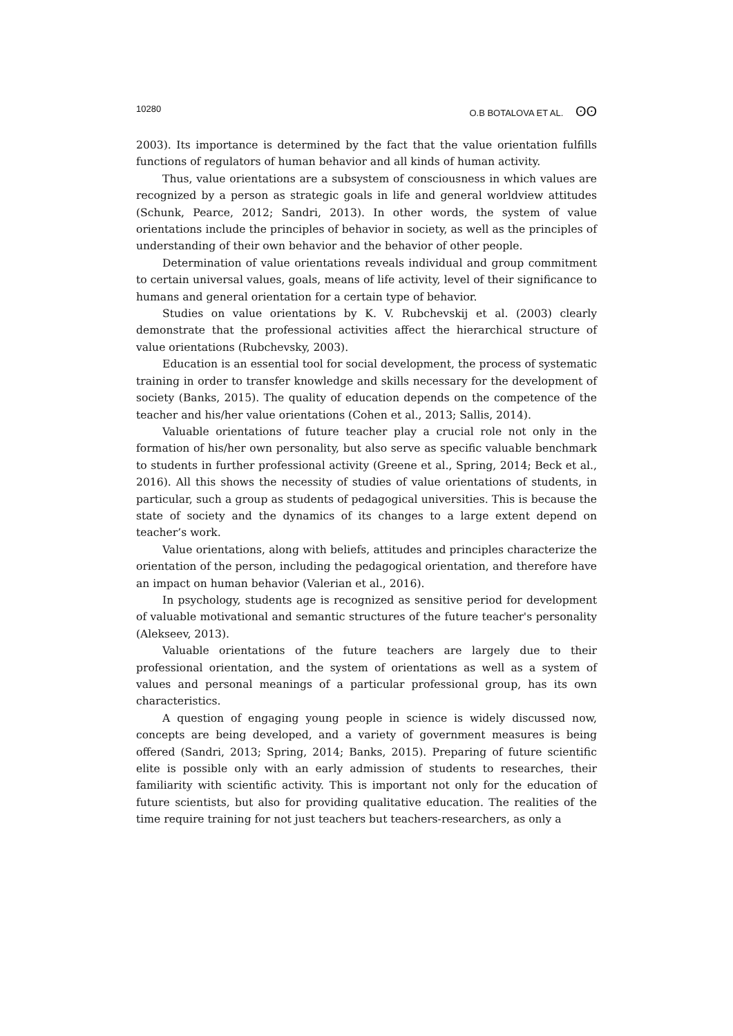10280 O.B BOTALOVA ET AL. ʘʘ
2003). Its importance is determined by the fact that the value orientation fulfills functions of regulators of human behavior and all kinds of human activity.
Thus, value orientations are a subsystem of consciousness in which values are recognized by a person as strategic goals in life and general worldview attitudes (Schunk, Pearce, 2012; Sandri, 2013). In other words, the system of value orientations include the principles of behavior in society, as well as the principles of understanding of their own behavior and the behavior of other people.
Determination of value orientations reveals individual and group commitment to certain universal values, goals, means of life activity, level of their significance to humans and general orientation for a certain type of behavior.
Studies on value orientations by K. V. Rubchevskij et al. (2003) clearly demonstrate that the professional activities affect the hierarchical structure of value orientations (Rubchevsky, 2003).
Education is an essential tool for social development, the process of systematic training in order to transfer knowledge and skills necessary for the development of society (Banks, 2015). The quality of education depends on the competence of the teacher and his/her value orientations (Cohen et al., 2013; Sallis, 2014).
Valuable orientations of future teacher play a crucial role not only in the formation of his/her own personality, but also serve as specific valuable benchmark to students in further professional activity (Greene et al., Spring, 2014; Beck et al., 2016). All this shows the necessity of studies of value orientations of students, in particular, such a group as students of pedagogical universities. This is because the state of society and the dynamics of its changes to a large extent depend on teacher’s work.
Value orientations, along with beliefs, attitudes and principles characterize the orientation of the person, including the pedagogical orientation, and therefore have an impact on human behavior (Valerian et al., 2016).
In psychology, students age is recognized as sensitive period for development of valuable motivational and semantic structures of the future teacher's personality (Alekseev, 2013).
Valuable orientations of the future teachers are largely due to their professional orientation, and the system of orientations as well as a system of values and personal meanings of a particular professional group, has its own characteristics.
A question of engaging young people in science is widely discussed now, concepts are being developed, and a variety of government measures is being offered (Sandri, 2013; Spring, 2014; Banks, 2015). Preparing of future scientific elite is possible only with an early admission of students to researches, their familiarity with scientific activity. This is important not only for the education of future scientists, but also for providing qualitative education. The realities of the time require training for not just teachers but teachers-researchers, as only a